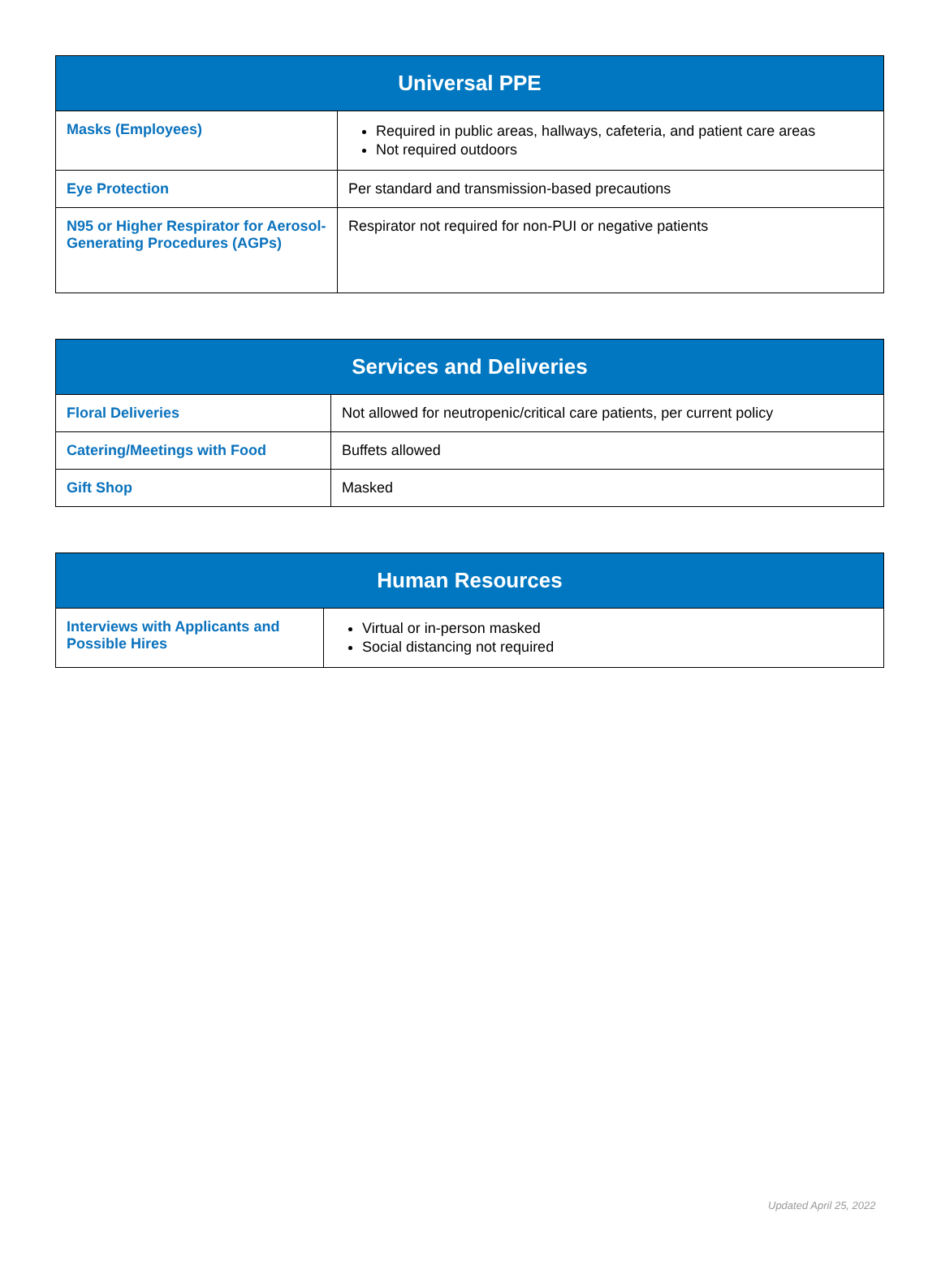| Universal PPE | |
| --- | --- |
| Masks (Employees) | Required in public areas, hallways, cafeteria, and patient care areas Not required outdoors |
| Eye Protection | Per standard and transmission-based precautions |
| N95 or Higher Respirator for Aerosol-Generating Procedures (AGPs) | Respirator not required for non-PUI or negative patients |
| Services and Deliveries | |
| --- | --- |
| Floral Deliveries | Not allowed for neutropenic/critical care patients, per current policy |
| Catering/Meetings with Food | Buffets allowed |
| Gift Shop | Masked |
| Human Resources | |
| --- | --- |
| Interviews with Applicants and Possible Hires | Virtual or in-person masked Social distancing not required |
Updated April 25, 2022